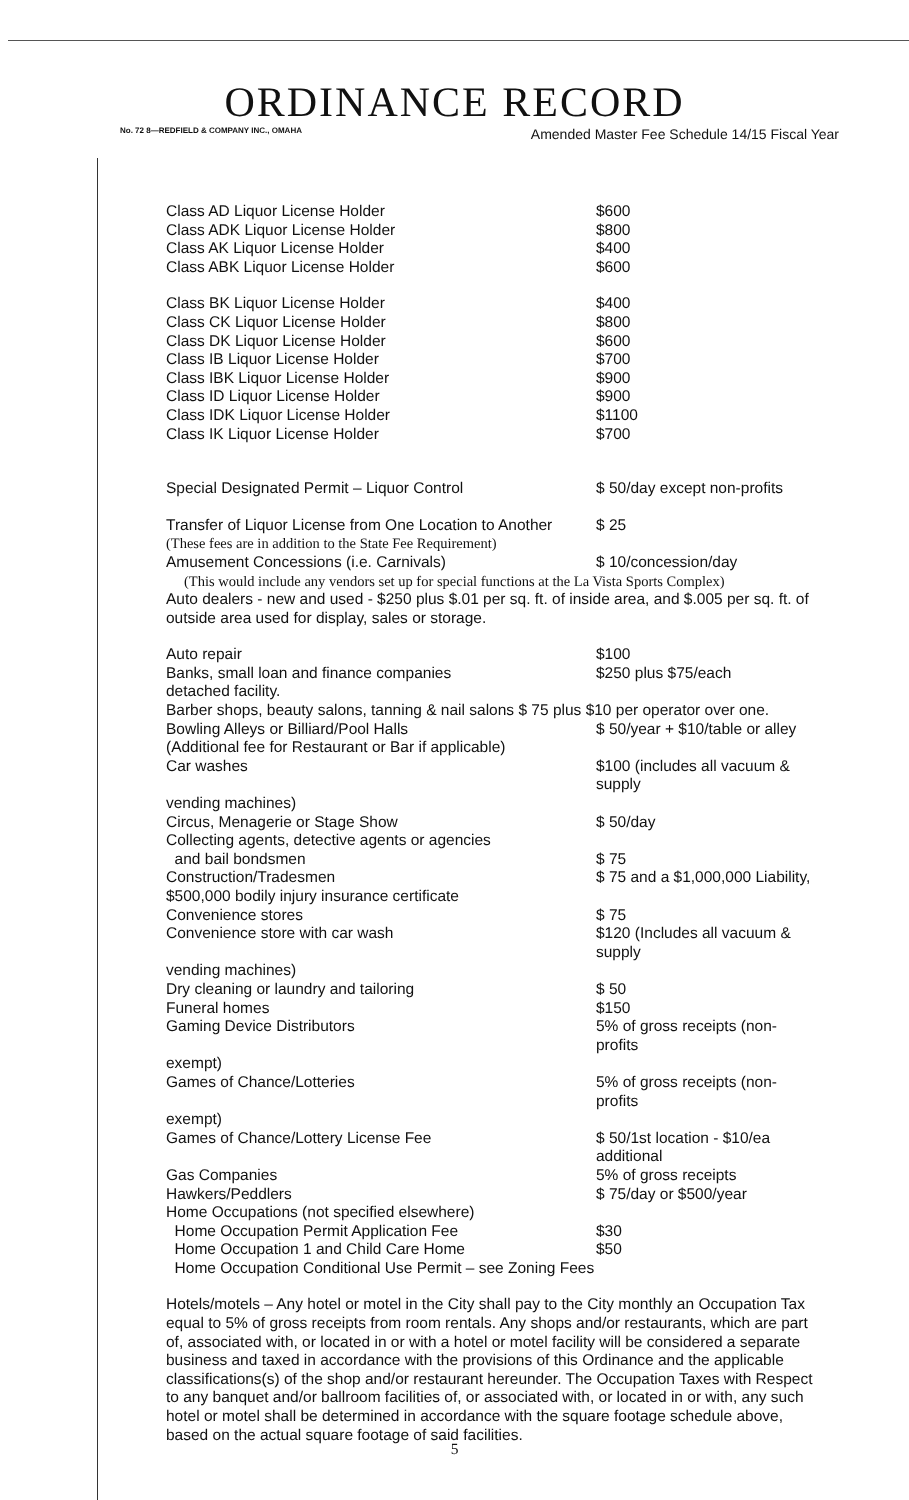ORDINANCE RECORD
No. 72 8—REDFIELD & COMPANY INC., OMAHA Amended Master Fee Schedule 14/15 Fiscal Year
| Class AD Liquor License Holder | $600 |
| Class ADK Liquor License Holder | $800 |
| Class AK Liquor License Holder | $400 |
| Class ABK Liquor License Holder | $600 |
| Class BK Liquor License Holder | $400 |
| Class CK Liquor License Holder | $800 |
| Class DK Liquor License Holder | $600 |
| Class IB Liquor License Holder | $700 |
| Class IBK Liquor License Holder | $900 |
| Class ID Liquor License Holder | $900 |
| Class IDK Liquor License Holder | $1100 |
| Class IK Liquor License Holder | $700 |
| Special Designated Permit – Liquor Control | $ 50/day except non-profits |
| Transfer of Liquor License from One Location to Another | $ 25 |
| (These fees are in addition to the State Fee Requirement) | |
| Amusement Concessions (i.e. Carnivals) | $ 10/concession/day |
(This would include any vendors set up for special functions at the La Vista Sports Complex)
Auto dealers - new and used - $250 plus $.01 per sq. ft. of inside area, and $.005 per sq. ft. of outside area used for display, sales or storage.
| Auto repair | $100 |
| Banks, small loan and finance companies | $250 plus $75/each |
| detached facility. | |
| Barber shops, beauty salons, tanning & nail salons $ 75 plus $10 per operator over one. | |
| Bowling Alleys or Billiard/Pool Halls | $ 50/year + $10/table or alley |
| (Additional fee for Restaurant or Bar if applicable) | |
| Car washes | $100 (includes all vacuum & supply |
| vending machines) | |
| Circus, Menagerie or Stage Show | $ 50/day |
| Collecting agents, detective agents or agencies and bail bondsmen | $ 75 |
| Construction/Tradesmen | $ 75 and a $1,000,000 Liability, |
| $500,000 bodily injury insurance certificate | |
| Convenience stores | $ 75 |
| Convenience store with car wash | $120 (Includes all vacuum & supply |
| vending machines) | |
| Dry cleaning or laundry and tailoring | $ 50 |
| Funeral homes | $150 |
| Gaming Device Distributors | 5% of gross receipts (non-profits |
| exempt) | |
| Games of Chance/Lotteries | 5% of gross receipts (non-profits |
| exempt) | |
| Games of Chance/Lottery License Fee | $ 50/1st location - $10/ea additional |
| Gas Companies | 5% of gross receipts |
| Hawkers/Peddlers | $ 75/day or $500/year |
| Home Occupations (not specified elsewhere) | |
| Home Occupation Permit Application Fee | $30 |
| Home Occupation 1 and Child Care Home | $50 |
| Home Occupation Conditional Use Permit – see Zoning Fees | |
Hotels/motels – Any hotel or motel in the City shall pay to the City monthly an Occupation Tax equal to 5% of gross receipts from room rentals. Any shops and/or restaurants, which are part of, associated with, or located in or with a hotel or motel facility will be considered a separate business and taxed in accordance with the provisions of this Ordinance and the applicable classifications(s) of the shop and/or restaurant hereunder. The Occupation Taxes with Respect to any banquet and/or ballroom facilities of, or associated with, or located in or with, any such hotel or motel shall be determined in accordance with the square footage schedule above, based on the actual square footage of said facilities.
5